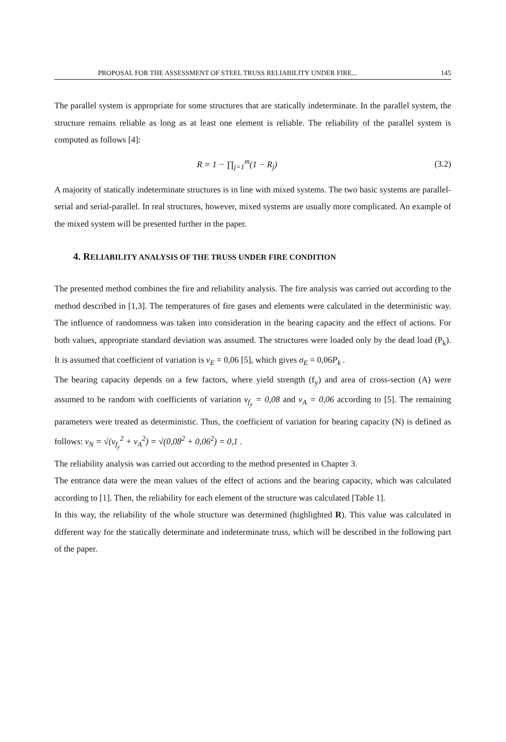PROPOSAL FOR THE ASSESSMENT OF STEEL TRUSS RELIABILITY UNDER FIRE... 145
The parallel system is appropriate for some structures that are statically indeterminate. In the parallel system, the structure remains reliable as long as at least one element is reliable. The reliability of the parallel system is computed as follows [4]:
R = 1 − ∏<sub>j=1</sub><sup>m</sup>(1 − R<sub>j</sub>) (3.2)
A majority of statically indeterminate structures is in line with mixed systems. The two basic systems are parallel-serial and serial-parallel. In real structures, however, mixed systems are usually more complicated. An example of the mixed system will be presented further in the paper.
4. RELIABILITY ANALYSIS OF THE TRUSS UNDER FIRE CONDITION
The presented method combines the fire and reliability analysis. The fire analysis was carried out according to the method described in [1,3]. The temperatures of fire gases and elements were calculated in the deterministic way. The influence of randomness was taken into consideration in the bearing capacity and the effect of actions. For both values, appropriate standard deviation was assumed. The structures were loaded only by the dead load (P<sub>k</sub>). It is assumed that coefficient of variation is ν<sub>E</sub> = 0,06 [5], which gives σ<sub>E</sub> = 0,06P<sub>k</sub> .
The bearing capacity depends on a few factors, where yield strength (f<sub>y</sub>) and area of cross-section (A) were assumed to be random with coefficients of variation ν<sub>f<sub>y</sub></sub> = 0,08 and ν<sub>A</sub> = 0,06 according to [5]. The remaining parameters were treated as deterministic. Thus, the coefficient of variation for bearing capacity (N) is defined as follows: ν<sub>N</sub> = √(ν<sub>f<sub>y</sub></sub><sup>2</sup> + ν<sub>A</sub><sup>2</sup>) = √(0,08<sup>2</sup> + 0,06<sup>2</sup>) = 0,1 .
The reliability analysis was carried out according to the method presented in Chapter 3.
The entrance data were the mean values of the effect of actions and the bearing capacity, which was calculated according to [1]. Then, the reliability for each element of the structure was calculated [Table 1].
In this way, the reliability of the whole structure was determined (highlighted R). This value was calculated in different way for the statically determinate and indeterminate truss, which will be described in the following part of the paper.